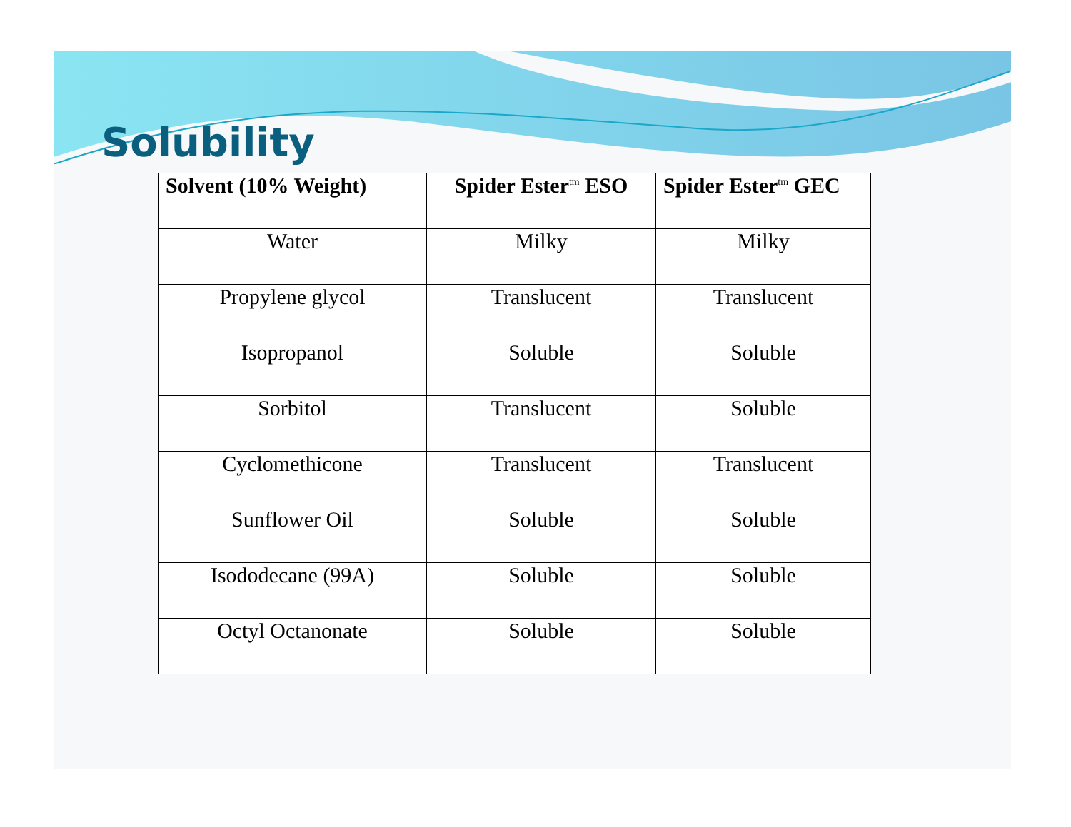Solubility
| Solvent (10% Weight) | Spider Ester<sup>tm</sup> ESO | Spider Ester<sup>tm</sup> GEC |
| --- | --- | --- |
| Water | Milky | Milky |
| Propylene glycol | Translucent | Translucent |
| Isopropanol | Soluble | Soluble |
| Sorbitol | Translucent | Soluble |
| Cyclomethicone | Translucent | Translucent |
| Sunflower Oil | Soluble | Soluble |
| Isododecane (99A) | Soluble | Soluble |
| Octyl Octanonate | Soluble | Soluble |